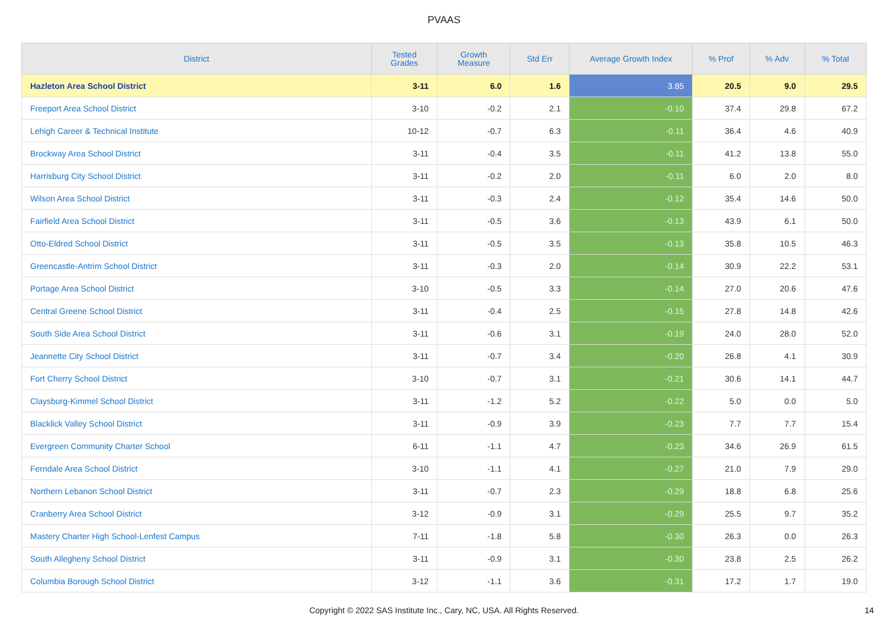PVAAS
| District | Tested Grades | Growth Measure | Std Err | Average Growth Index | % Prof | % Adv | % Total |
| --- | --- | --- | --- | --- | --- | --- | --- |
| Hazleton Area School District | 3-11 | 6.0 | 1.6 | 3.85 | 20.5 | 9.0 | 29.5 |
| Freeport Area School District | 3-10 | -0.2 | 2.1 | -0.10 | 37.4 | 29.8 | 67.2 |
| Lehigh Career & Technical Institute | 10-12 | -0.7 | 6.3 | -0.11 | 36.4 | 4.6 | 40.9 |
| Brockway Area School District | 3-11 | -0.4 | 3.5 | -0.11 | 41.2 | 13.8 | 55.0 |
| Harrisburg City School District | 3-11 | -0.2 | 2.0 | -0.11 | 6.0 | 2.0 | 8.0 |
| Wilson Area School District | 3-11 | -0.3 | 2.4 | -0.12 | 35.4 | 14.6 | 50.0 |
| Fairfield Area School District | 3-11 | -0.5 | 3.6 | -0.13 | 43.9 | 6.1 | 50.0 |
| Otto-Eldred School District | 3-11 | -0.5 | 3.5 | -0.13 | 35.8 | 10.5 | 46.3 |
| Greencastle-Antrim School District | 3-11 | -0.3 | 2.0 | -0.14 | 30.9 | 22.2 | 53.1 |
| Portage Area School District | 3-10 | -0.5 | 3.3 | -0.14 | 27.0 | 20.6 | 47.6 |
| Central Greene School District | 3-11 | -0.4 | 2.5 | -0.15 | 27.8 | 14.8 | 42.6 |
| South Side Area School District | 3-11 | -0.6 | 3.1 | -0.19 | 24.0 | 28.0 | 52.0 |
| Jeannette City School District | 3-11 | -0.7 | 3.4 | -0.20 | 26.8 | 4.1 | 30.9 |
| Fort Cherry School District | 3-10 | -0.7 | 3.1 | -0.21 | 30.6 | 14.1 | 44.7 |
| Claysburg-Kimmel School District | 3-11 | -1.2 | 5.2 | -0.22 | 5.0 | 0.0 | 5.0 |
| Blacklick Valley School District | 3-11 | -0.9 | 3.9 | -0.23 | 7.7 | 7.7 | 15.4 |
| Evergreen Community Charter School | 6-11 | -1.1 | 4.7 | -0.23 | 34.6 | 26.9 | 61.5 |
| Ferndale Area School District | 3-10 | -1.1 | 4.1 | -0.27 | 21.0 | 7.9 | 29.0 |
| Northern Lebanon School District | 3-11 | -0.7 | 2.3 | -0.29 | 18.8 | 6.8 | 25.6 |
| Cranberry Area School District | 3-12 | -0.9 | 3.1 | -0.29 | 25.5 | 9.7 | 35.2 |
| Mastery Charter High School-Lenfest Campus | 7-11 | -1.8 | 5.8 | -0.30 | 26.3 | 0.0 | 26.3 |
| South Allegheny School District | 3-11 | -0.9 | 3.1 | -0.30 | 23.8 | 2.5 | 26.2 |
| Columbia Borough School District | 3-12 | -1.1 | 3.6 | -0.31 | 17.2 | 1.7 | 19.0 |
Copyright © 2022 SAS Institute Inc., Cary, NC, USA. All Rights Reserved. 14